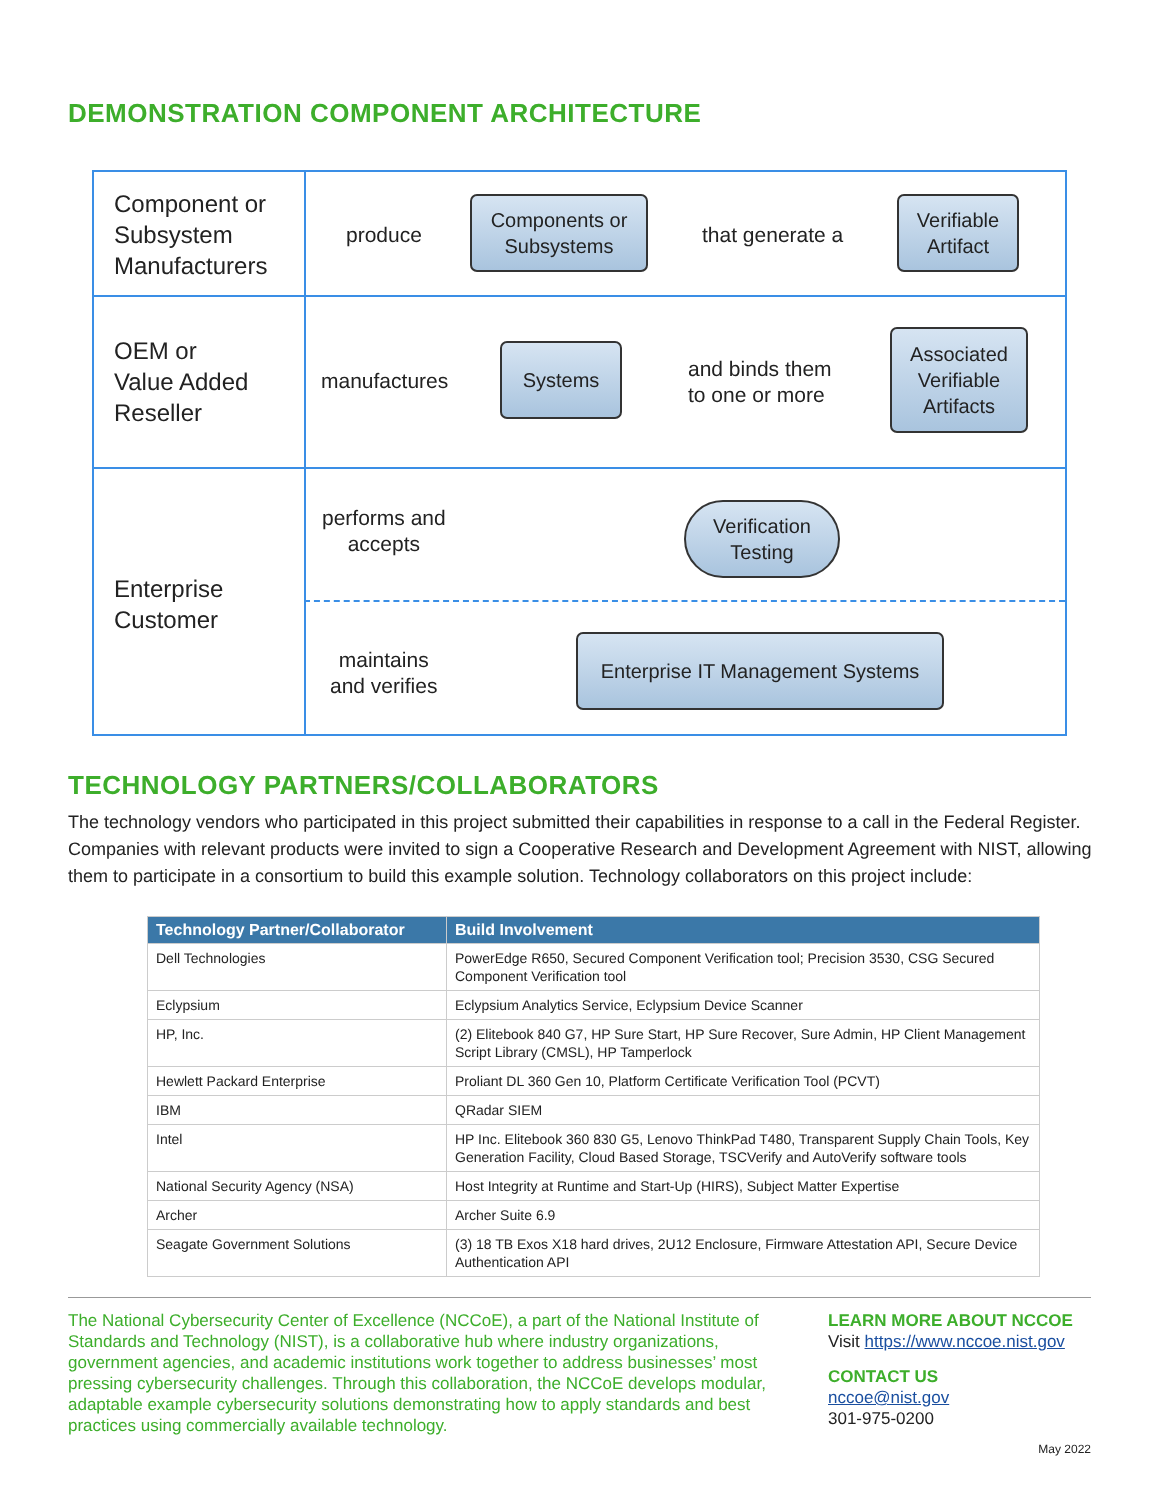DEMONSTRATION COMPONENT ARCHITECTURE
Component or
Subsystem
Manufacturers
produce
Components or
Subsystems
that generate a
Verifiable
Artifact
OEM or
Value Added
Reseller
manufactures
Systems
and binds them
to one or more
Associated
Verifiable
Artifacts
Enterprise
Customer
performs and
accepts
Verification
Testing
maintains
and verifies
Enterprise IT Management Systems
TECHNOLOGY PARTNERS/COLLABORATORS
The technology vendors who participated in this project submitted their capabilities in response to a call in the Federal Register. Companies with relevant products were invited to sign a Cooperative Research and Development Agreement with NIST, allowing them to participate in a consortium to build this example solution. Technology collaborators on this project include:
| Technology Partner/Collaborator | Build Involvement |
| --- | --- |
| Dell Technologies | PowerEdge R650, Secured Component Verification tool; Precision 3530, CSG Secured Component Verification tool |
| Eclypsium | Eclypsium Analytics Service, Eclypsium Device Scanner |
| HP, Inc. | (2) Elitebook 840 G7, HP Sure Start, HP Sure Recover, Sure Admin, HP Client Management Script Library (CMSL), HP Tamperlock |
| Hewlett Packard Enterprise | Proliant DL 360 Gen 10, Platform Certificate Verification Tool (PCVT) |
| IBM | QRadar SIEM |
| Intel | HP Inc. Elitebook 360 830 G5, Lenovo ThinkPad T480, Transparent Supply Chain Tools, Key Generation Facility, Cloud Based Storage, TSCVerify and AutoVerify software tools |
| National Security Agency (NSA) | Host Integrity at Runtime and Start-Up (HIRS), Subject Matter Expertise |
| Archer | Archer Suite 6.9 |
| Seagate Government Solutions | (3) 18 TB Exos X18 hard drives, 2U12 Enclosure, Firmware Attestation API, Secure Device Authentication API |
The National Cybersecurity Center of Excellence (NCCoE), a part of the National Institute of Standards and Technology (NIST), is a collaborative hub where industry organizations, government agencies, and academic institutions work together to address businesses’ most pressing cybersecurity challenges. Through this collaboration, the NCCoE develops modular, adaptable example cybersecurity solutions demonstrating how to apply standards and best practices using commercially available technology.
LEARN MORE ABOUT NCCOE
Visit https://www.nccoe.nist.gov
CONTACT US
nccoe@nist.gov
301-975-0200
May 2022